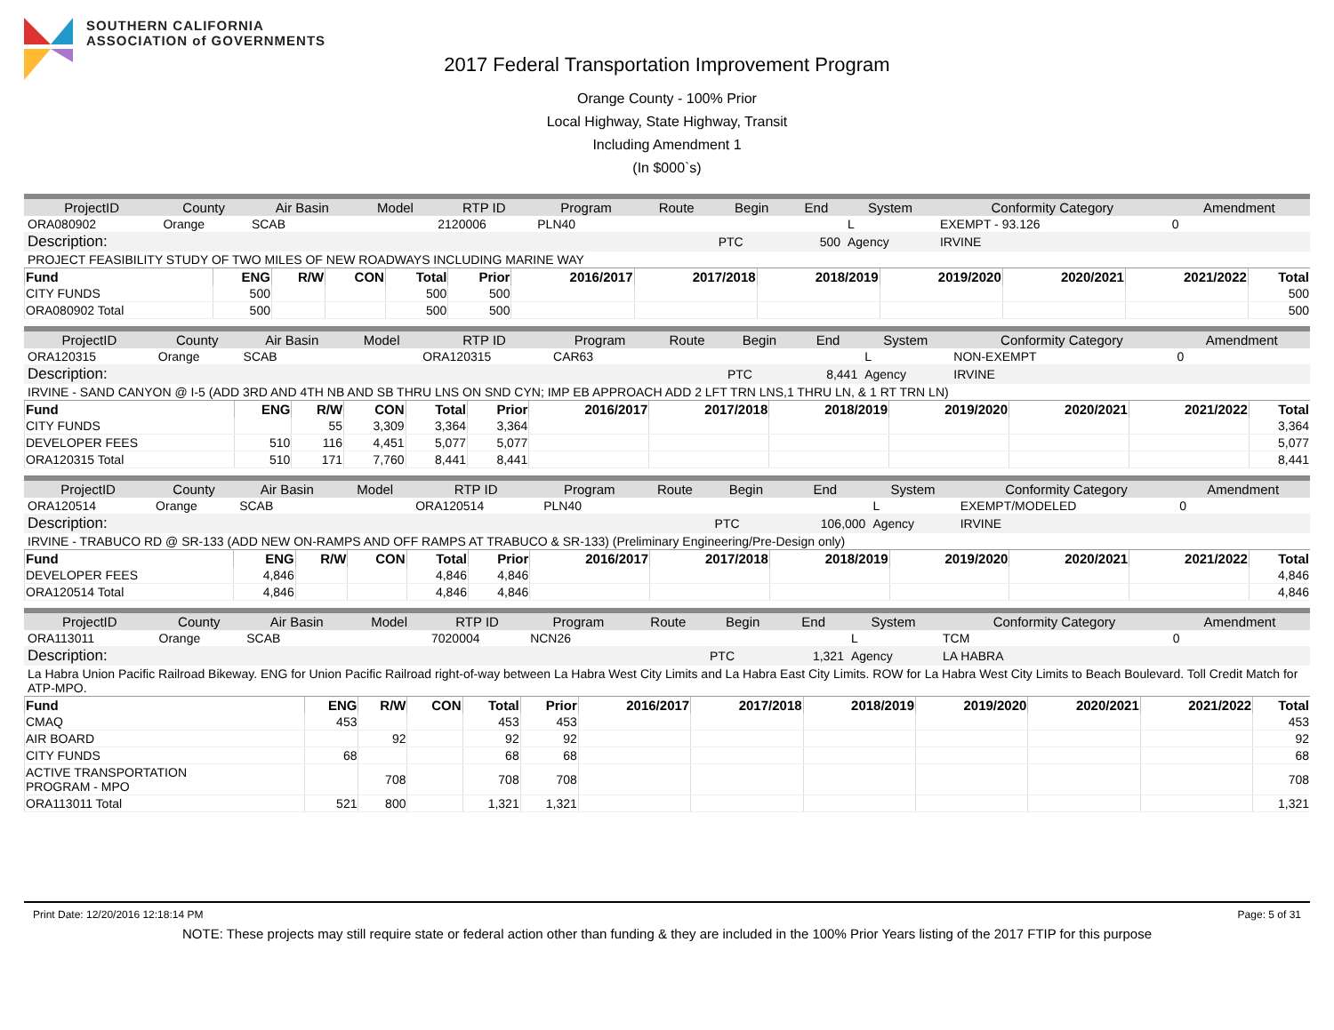SOUTHERN CALIFORNIA
ASSOCIATION of GOVERNMENTS
2017 Federal Transportation Improvement Program
Orange County - 100% Prior
Local Highway, State Highway, Transit
Including Amendment 1
(In $000`s)
| ProjectID | County | Air Basin | Model | RTP ID | Program | Route | Begin | End | System | Conformity Category | Amendment |
| --- | --- | --- | --- | --- | --- | --- | --- | --- | --- | --- | --- |
| ORA080902 | Orange | SCAB | | 2120006 | PLN40 | | | | L | EXEMPT - 93.126 | 0 |
| Description: | | | | | | | PTC | 500 | Agency | IRVINE | |
| PROJECT FEASIBILITY STUDY OF TWO MILES OF NEW ROADWAYS INCLUDING MARINE WAY | | | | | | | | | | | |
| Fund | ENG | R/W | CON | Total | Prior | 2016/2017 | 2017/2018 | 2018/2019 | 2019/2020 | 2020/2021 | 2021/2022 | Total |
| --- | --- | --- | --- | --- | --- | --- | --- | --- | --- | --- | --- | --- |
| CITY FUNDS | 500 | | | 500 | 500 | | | | | | | 500 |
| ORA080902 Total | 500 | | | 500 | 500 | | | | | | | 500 |
| ProjectID | County | Air Basin | Model | RTP ID | Program | Route | Begin | End | System | Conformity Category | Amendment |
| --- | --- | --- | --- | --- | --- | --- | --- | --- | --- | --- | --- |
| ORA120315 | Orange | SCAB | | ORA120315 | CAR63 | | | | L | NON-EXEMPT | 0 |
| Description: | | | | | | | PTC | 8,441 | Agency | IRVINE | |
| IRVINE - SAND CANYON @ I-5 (ADD 3RD AND 4TH NB AND SB THRU LNS ON SND CYN; IMP EB APPROACH ADD 2 LFT TRN LNS,1 THRU LN, & 1 RT TRN LN) | | | | | | | | | | | |
| Fund | ENG | R/W | CON | Total | Prior | 2016/2017 | 2017/2018 | 2018/2019 | 2019/2020 | 2020/2021 | 2021/2022 | Total |
| --- | --- | --- | --- | --- | --- | --- | --- | --- | --- | --- | --- | --- |
| CITY FUNDS | | 55 | 3,309 | 3,364 | 3,364 | | | | | | | 3,364 |
| DEVELOPER FEES | 510 | 116 | 4,451 | 5,077 | 5,077 | | | | | | | 5,077 |
| ORA120315 Total | 510 | 171 | 7,760 | 8,441 | 8,441 | | | | | | | 8,441 |
| ProjectID | County | Air Basin | Model | RTP ID | Program | Route | Begin | End | System | Conformity Category | Amendment |
| --- | --- | --- | --- | --- | --- | --- | --- | --- | --- | --- | --- |
| ORA120514 | Orange | SCAB | | ORA120514 | PLN40 | | | | L | EXEMPT/MODELED | 0 |
| Description: | | | | | | | PTC | 106,000 | Agency | IRVINE | |
| IRVINE - TRABUCO RD @ SR-133 (ADD NEW ON-RAMPS AND OFF RAMPS AT TRABUCO & SR-133) (Preliminary Engineering/Pre-Design only) | | | | | | | | | | | |
| Fund | ENG | R/W | CON | Total | Prior | 2016/2017 | 2017/2018 | 2018/2019 | 2019/2020 | 2020/2021 | 2021/2022 | Total |
| --- | --- | --- | --- | --- | --- | --- | --- | --- | --- | --- | --- | --- |
| DEVELOPER FEES | 4,846 | | | 4,846 | 4,846 | | | | | | | 4,846 |
| ORA120514 Total | 4,846 | | | 4,846 | 4,846 | | | | | | | 4,846 |
| ProjectID | County | Air Basin | Model | RTP ID | Program | Route | Begin | End | System | Conformity Category | Amendment |
| --- | --- | --- | --- | --- | --- | --- | --- | --- | --- | --- | --- |
| ORA113011 | Orange | SCAB | | 7020004 | NCN26 | | | | L | TCM | 0 |
| Description: | | | | | | | PTC | 1,321 | Agency | LA HABRA | |
| La Habra Union Pacific Railroad Bikeway. ENG for Union Pacific Railroad right-of-way between La Habra West City Limits and La Habra East City Limits. ROW for La Habra West City Limits to Beach Boulevard. Toll Credit Match for ATP-MPO. | | | | | | | | | | | |
| Fund | ENG | R/W | CON | Total | Prior | 2016/2017 | 2017/2018 | 2018/2019 | 2019/2020 | 2020/2021 | 2021/2022 | Total |
| --- | --- | --- | --- | --- | --- | --- | --- | --- | --- | --- | --- | --- |
| CMAQ | 453 | | | 453 | 453 | | | | | | | 453 |
| AIR BOARD | | 92 | | 92 | 92 | | | | | | | 92 |
| CITY FUNDS | 68 | | | 68 | 68 | | | | | | | 68 |
| ACTIVE TRANSPORTATION PROGRAM - MPO | | 708 | | 708 | 708 | | | | | | | 708 |
| ORA113011 Total | 521 | 800 | | 1,321 | 1,321 | | | | | | | 1,321 |
Print Date: 12/20/2016 12:18:14 PM Page: 5 of 31
NOTE: These projects may still require state or federal action other than funding & they are included in the 100% Prior Years listing of the 2017 FTIP for this purpose